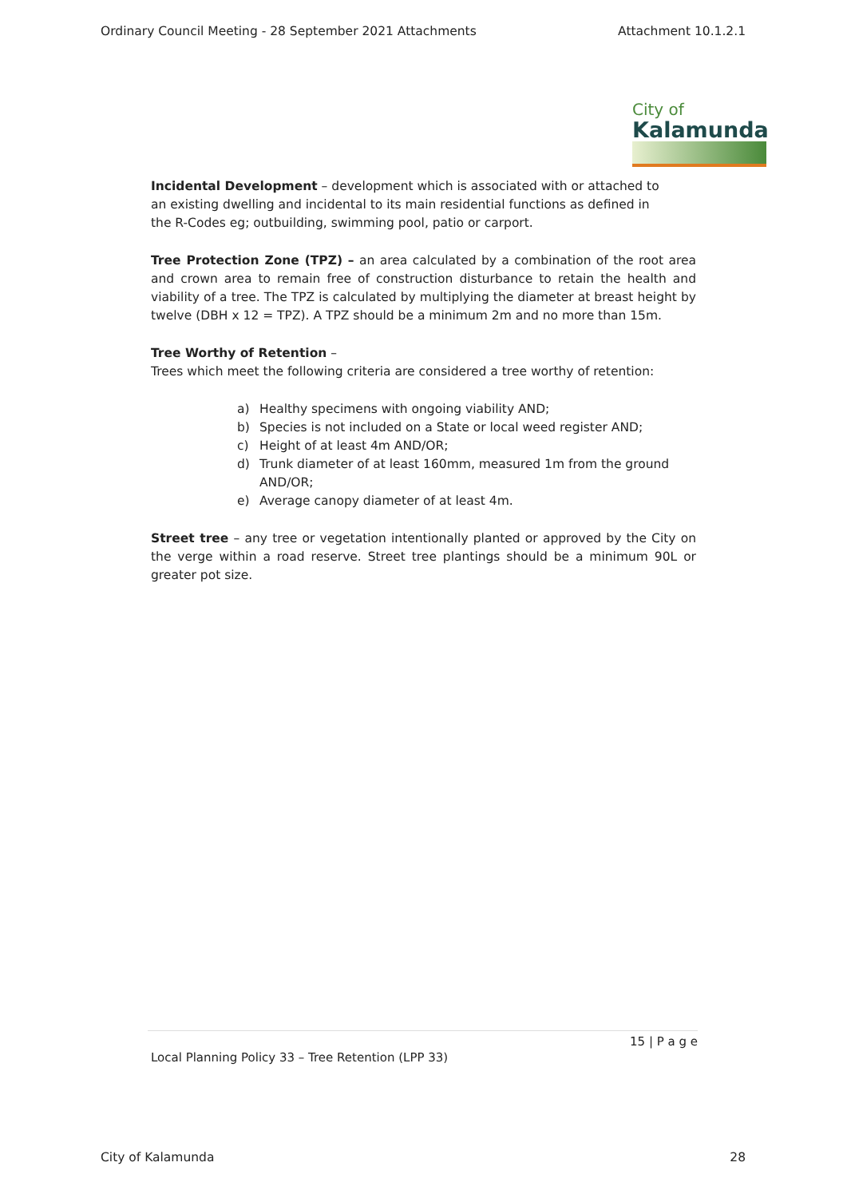Ordinary Council Meeting - 28 September 2021 Attachments Attachment 10.1.2.1
City of
Kalamunda
Incidental Development – development which is associated with or attached to an existing dwelling and incidental to its main residential functions as defined in the R-Codes eg; outbuilding, swimming pool, patio or carport.
Tree Protection Zone (TPZ) – an area calculated by a combination of the root area and crown area to remain free of construction disturbance to retain the health and viability of a tree. The TPZ is calculated by multiplying the diameter at breast height by twelve (DBH x 12 = TPZ). A TPZ should be a minimum 2m and no more than 15m.
Tree Worthy of Retention –
Trees which meet the following criteria are considered a tree worthy of retention:
a) Healthy specimens with ongoing viability AND;
b) Species is not included on a State or local weed register AND;
c) Height of at least 4m AND/OR;
d) Trunk diameter of at least 160mm, measured 1m from the ground AND/OR;
e) Average canopy diameter of at least 4m.
Street tree – any tree or vegetation intentionally planted or approved by the City on the verge within a road reserve. Street tree plantings should be a minimum 90L or greater pot size.
15 | P a g e
Local Planning Policy 33 – Tree Retention (LPP 33)
City of Kalamunda 28